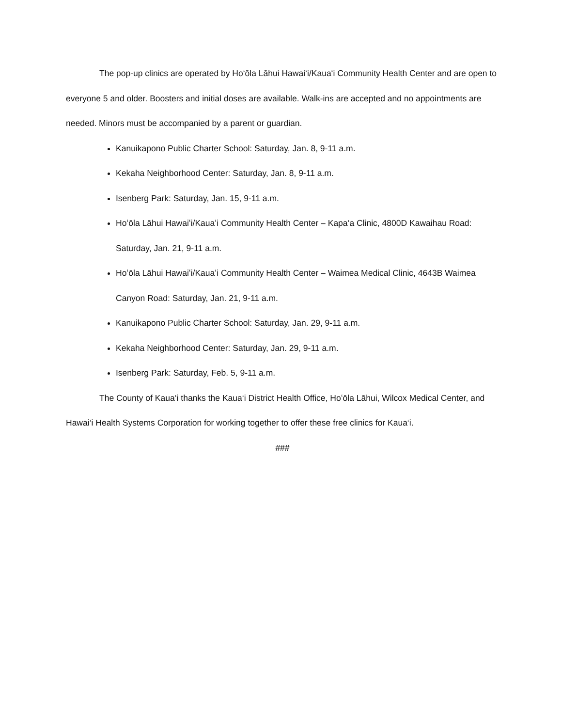The pop-up clinics are operated by Hoʻōla Lāhui Hawaiʻi/Kauaʻi Community Health Center and are open to everyone 5 and older. Boosters and initial doses are available. Walk-ins are accepted and no appointments are needed. Minors must be accompanied by a parent or guardian.
Kanuikapono Public Charter School: Saturday, Jan. 8, 9-11 a.m.
Kekaha Neighborhood Center: Saturday, Jan. 8, 9-11 a.m.
Isenberg Park: Saturday, Jan. 15, 9-11 a.m.
Hoʻōla Lāhui Hawaiʻi/Kauaʻi Community Health Center – Kapa‘a Clinic, 4800D Kawaihau Road: Saturday, Jan. 21, 9-11 a.m.
Hoʻōla Lāhui Hawaiʻi/Kauaʻi Community Health Center – Waimea Medical Clinic, 4643B Waimea Canyon Road: Saturday, Jan. 21, 9-11 a.m.
Kanuikapono Public Charter School: Saturday, Jan. 29, 9-11 a.m.
Kekaha Neighborhood Center: Saturday, Jan. 29, 9-11 a.m.
Isenberg Park: Saturday, Feb. 5, 9-11 a.m.
The County of Kaua‘i thanks the Kaua‘i District Health Office, Hoʻōla Lāhui, Wilcox Medical Center, and Hawai‘i Health Systems Corporation for working together to offer these free clinics for Kaua‘i.
###